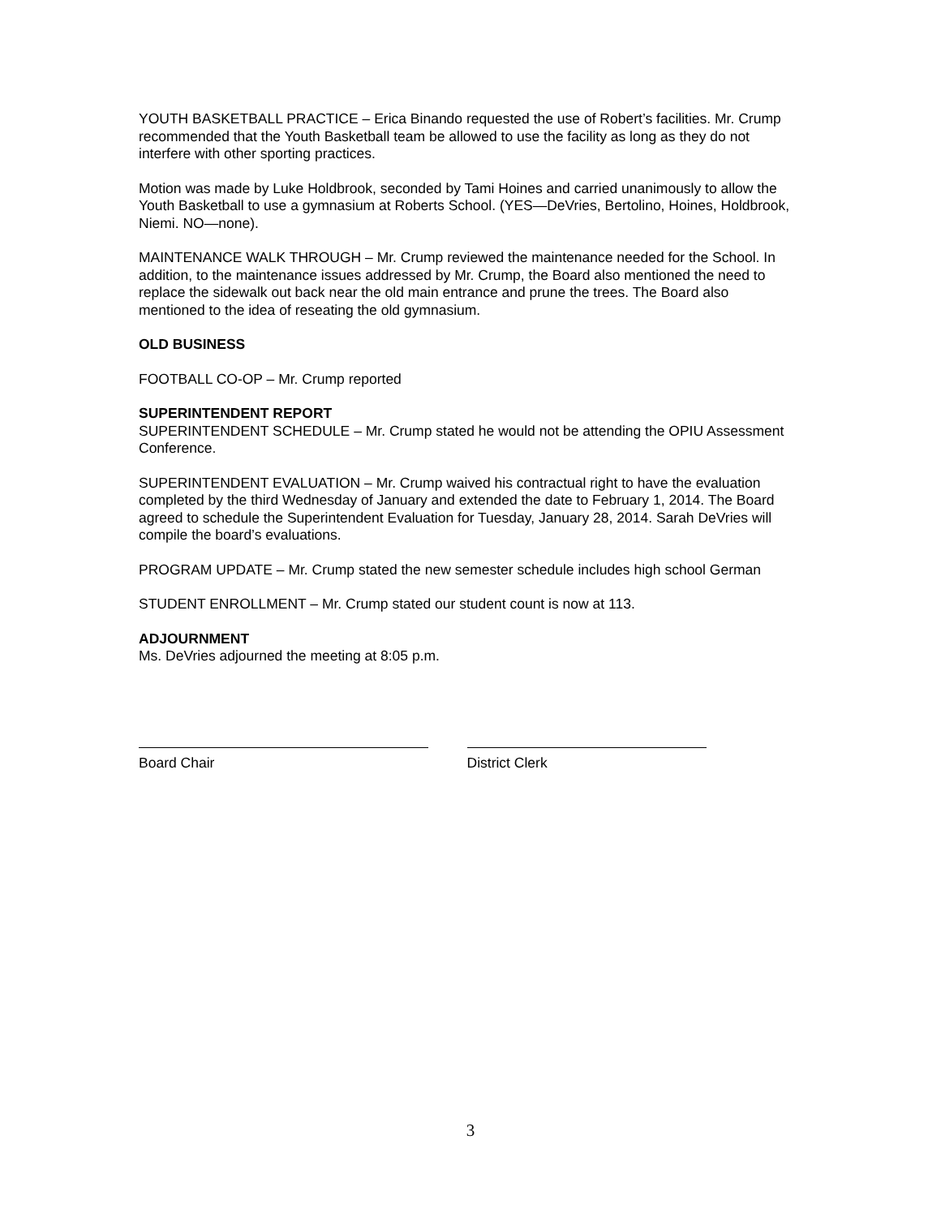YOUTH BASKETBALL PRACTICE – Erica Binando requested the use of Robert’s facilities. Mr. Crump recommended that the Youth Basketball team be allowed to use the facility as long as they do not interfere with other sporting practices.
Motion was made by Luke Holdbrook, seconded by Tami Hoines and carried unanimously to allow the Youth Basketball to use a gymnasium at Roberts School. (YES—DeVries, Bertolino, Hoines, Holdbrook, Niemi. NO—none).
MAINTENANCE WALK THROUGH – Mr. Crump reviewed the maintenance needed for the School. In addition, to the maintenance issues addressed by Mr. Crump, the Board also mentioned the need to replace the sidewalk out back near the old main entrance and prune the trees. The Board also mentioned to the idea of reseating the old gymnasium.
OLD BUSINESS
FOOTBALL CO-OP – Mr. Crump reported
SUPERINTENDENT REPORT
SUPERINTENDENT SCHEDULE – Mr. Crump stated he would not be attending the OPIU Assessment Conference.
SUPERINTENDENT EVALUATION – Mr. Crump waived his contractual right to have the evaluation completed by the third Wednesday of January and extended the date to February 1, 2014. The Board agreed to schedule the Superintendent Evaluation for Tuesday, January 28, 2014. Sarah DeVries will compile the board’s evaluations.
PROGRAM UPDATE – Mr. Crump stated the new semester schedule includes high school German
STUDENT ENROLLMENT – Mr. Crump stated our student count is now at 113.
ADJOURNMENT
Ms. DeVries adjourned the meeting at 8:05 p.m.
Board Chair District Clerk
3